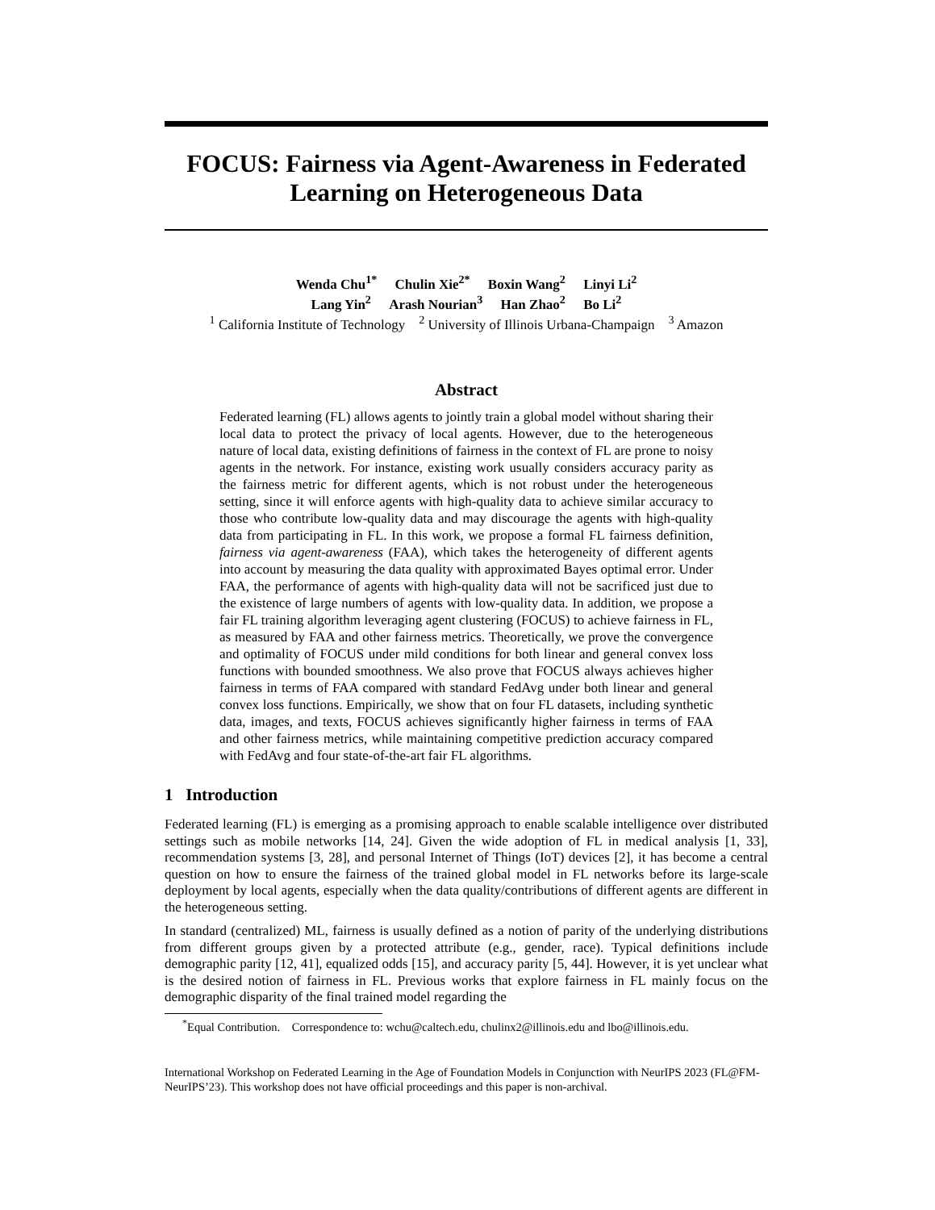FOCUS: Fairness via Agent-Awareness in Federated Learning on Heterogeneous Data
Wenda Chu<sup>1*</sup> Chulin Xie<sup>2*</sup> Boxin Wang<sup>2</sup> Linyi Li<sup>2</sup>
Lang Yin<sup>2</sup> Arash Nourian<sup>3</sup> Han Zhao<sup>2</sup> Bo Li<sup>2</sup>
<sup>1</sup> California Institute of Technology <sup>2</sup> University of Illinois Urbana-Champaign <sup>3</sup> Amazon
Abstract
Federated learning (FL) allows agents to jointly train a global model without sharing their local data to protect the privacy of local agents. However, due to the heterogeneous nature of local data, existing definitions of fairness in the context of FL are prone to noisy agents in the network. For instance, existing work usually considers accuracy parity as the fairness metric for different agents, which is not robust under the heterogeneous setting, since it will enforce agents with high-quality data to achieve similar accuracy to those who contribute low-quality data and may discourage the agents with high-quality data from participating in FL. In this work, we propose a formal FL fairness definition, fairness via agent-awareness (FAA), which takes the heterogeneity of different agents into account by measuring the data quality with approximated Bayes optimal error. Under FAA, the performance of agents with high-quality data will not be sacrificed just due to the existence of large numbers of agents with low-quality data. In addition, we propose a fair FL training algorithm leveraging agent clustering (FOCUS) to achieve fairness in FL, as measured by FAA and other fairness metrics. Theoretically, we prove the convergence and optimality of FOCUS under mild conditions for both linear and general convex loss functions with bounded smoothness. We also prove that FOCUS always achieves higher fairness in terms of FAA compared with standard FedAvg under both linear and general convex loss functions. Empirically, we show that on four FL datasets, including synthetic data, images, and texts, FOCUS achieves significantly higher fairness in terms of FAA and other fairness metrics, while maintaining competitive prediction accuracy compared with FedAvg and four state-of-the-art fair FL algorithms.
1 Introduction
Federated learning (FL) is emerging as a promising approach to enable scalable intelligence over distributed settings such as mobile networks [14, 24]. Given the wide adoption of FL in medical analysis [1, 33], recommendation systems [3, 28], and personal Internet of Things (IoT) devices [2], it has become a central question on how to ensure the fairness of the trained global model in FL networks before its large-scale deployment by local agents, especially when the data quality/contributions of different agents are different in the heterogeneous setting.
In standard (centralized) ML, fairness is usually defined as a notion of parity of the underlying distributions from different groups given by a protected attribute (e.g., gender, race). Typical definitions include demographic parity [12, 41], equalized odds [15], and accuracy parity [5, 44]. However, it is yet unclear what is the desired notion of fairness in FL. Previous works that explore fairness in FL mainly focus on the demographic disparity of the final trained model regarding the
<sup>*</sup> Equal Contribution. Correspondence to: wchu@caltech.edu, chulinx2@illinois.edu and lbo@illinois.edu.
International Workshop on Federated Learning in the Age of Foundation Models in Conjunction with NeurIPS 2023 (FL@FM-NeurIPS’23). This workshop does not have official proceedings and this paper is non-archival.